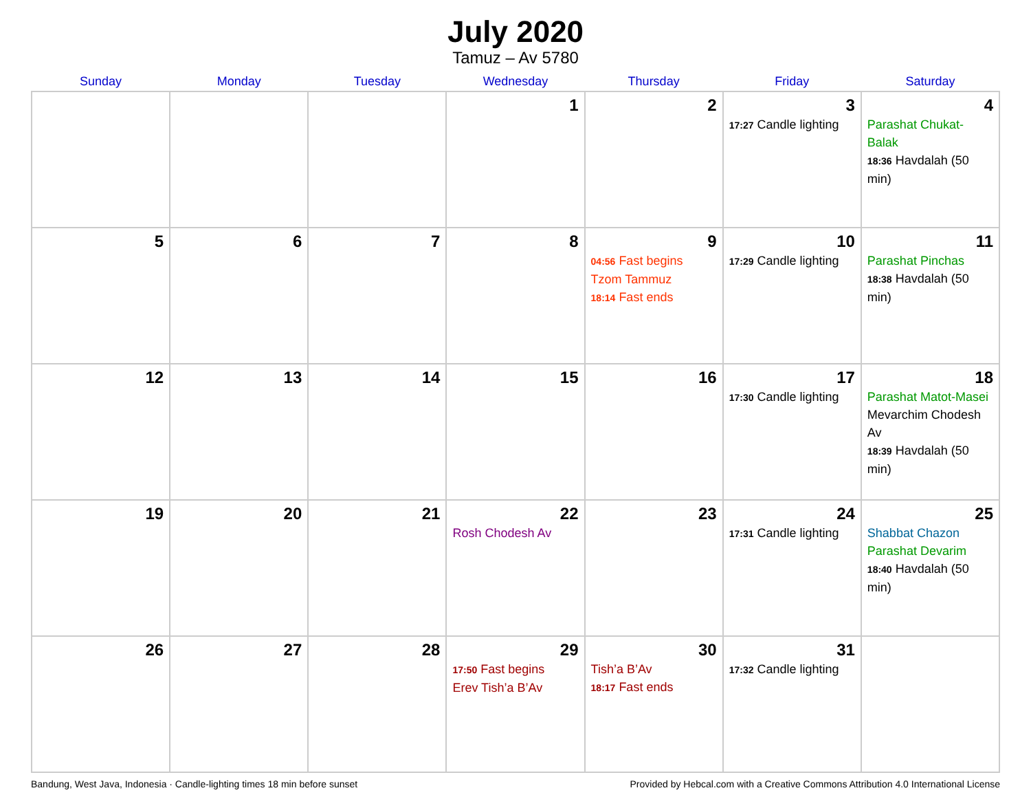July 2020
Tamuz – Av 5780
| Sunday | Monday | Tuesday | Wednesday | Thursday | Friday | Saturday |
| --- | --- | --- | --- | --- | --- | --- |
| | | | 1 | 2 | 3 17:27 Candle lighting | 4 Parashat Chukat-Balak 18:36 Havdalah (50 min) |
| 5 | 6 | 7 | 8 | 9 04:56 Fast begins Tzom Tammuz 18:14 Fast ends | 10 17:29 Candle lighting | 11 Parashat Pinchas 18:38 Havdalah (50 min) |
| 12 | 13 | 14 | 15 | 16 | 17 17:30 Candle lighting | 18 Parashat Matot-Masei Mevarchim Chodesh Av 18:39 Havdalah (50 min) |
| 19 | 20 | 21 | 22 Rosh Chodesh Av | 23 | 24 17:31 Candle lighting | 25 Shabbat Chazon Parashat Devarim 18:40 Havdalah (50 min) |
| 26 | 27 | 28 | 29 17:50 Fast begins Erev Tish’a B’Av | 30 Tish’a B’Av 18:17 Fast ends | 31 17:32 Candle lighting | |
Bandung, West Java, Indonesia · Candle-lighting times 18 min before sunset Provided by Hebcal.com with a Creative Commons Attribution 4.0 International License